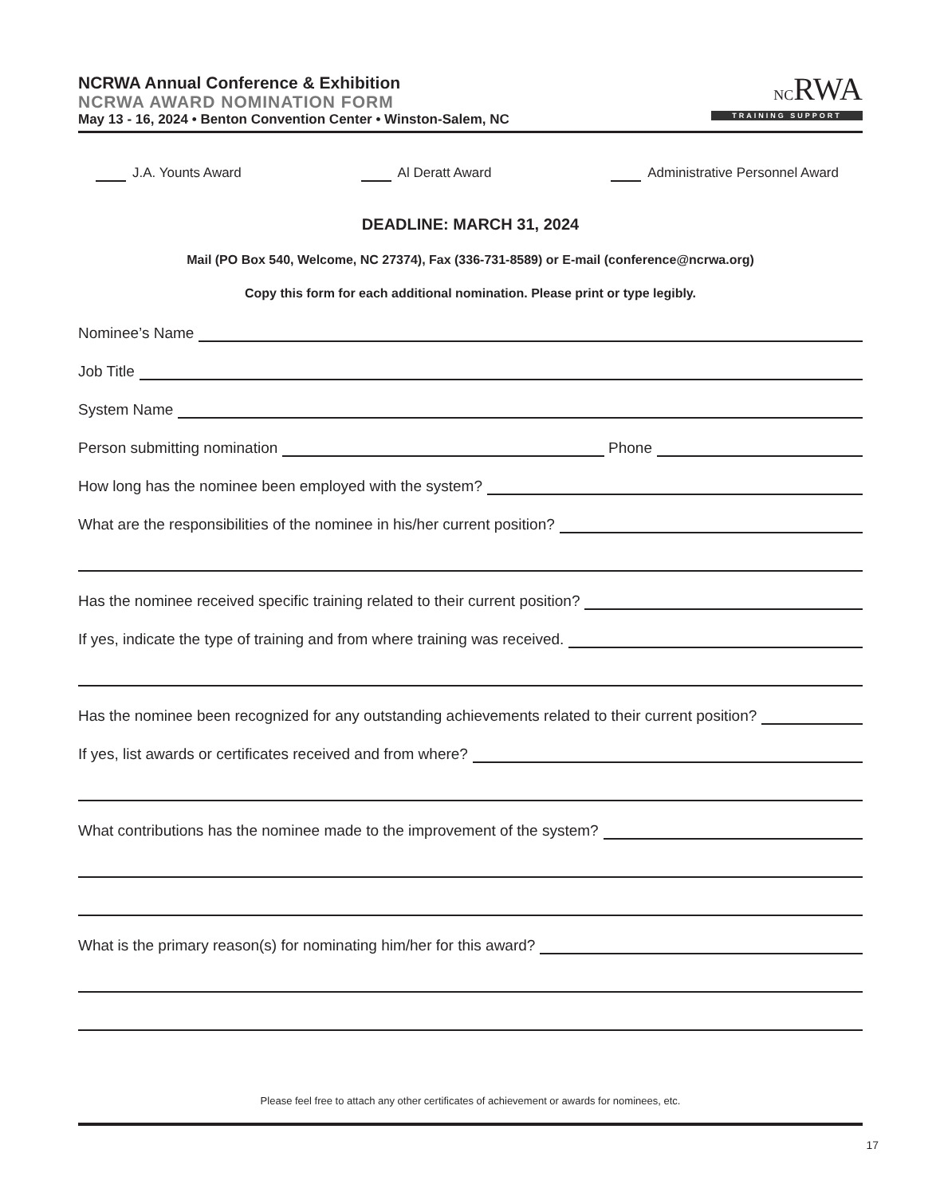NCRWA Annual Conference & Exhibition
NCRWA AWARD NOMINATION FORM
May 13 - 16, 2024 • Benton Convention Center • Winston-Salem, NC
NCRWA
TRAINING SUPPORT
J.A. Younts Award Al Deratt Award Administrative Personnel Award
DEADLINE: MARCH 31, 2024
Mail (PO Box 540, Welcome, NC 27374), Fax (336-731-8589) or E-mail (conference@ncrwa.org)
Copy this form for each additional nomination. Please print or type legibly.
Nominee’s Name
Job Title
System Name
Person submitting nomination Phone
How long has the nominee been employed with the system?
What are the responsibilities of the nominee in his/her current position?
Has the nominee received specific training related to their current position?
If yes, indicate the type of training and from where training was received.
Has the nominee been recognized for any outstanding achievements related to their current position?
If yes, list awards or certificates received and from where?
What contributions has the nominee made to the improvement of the system?
What is the primary reason(s) for nominating him/her for this award?
Please feel free to attach any other certificates of achievement or awards for nominees, etc.
17